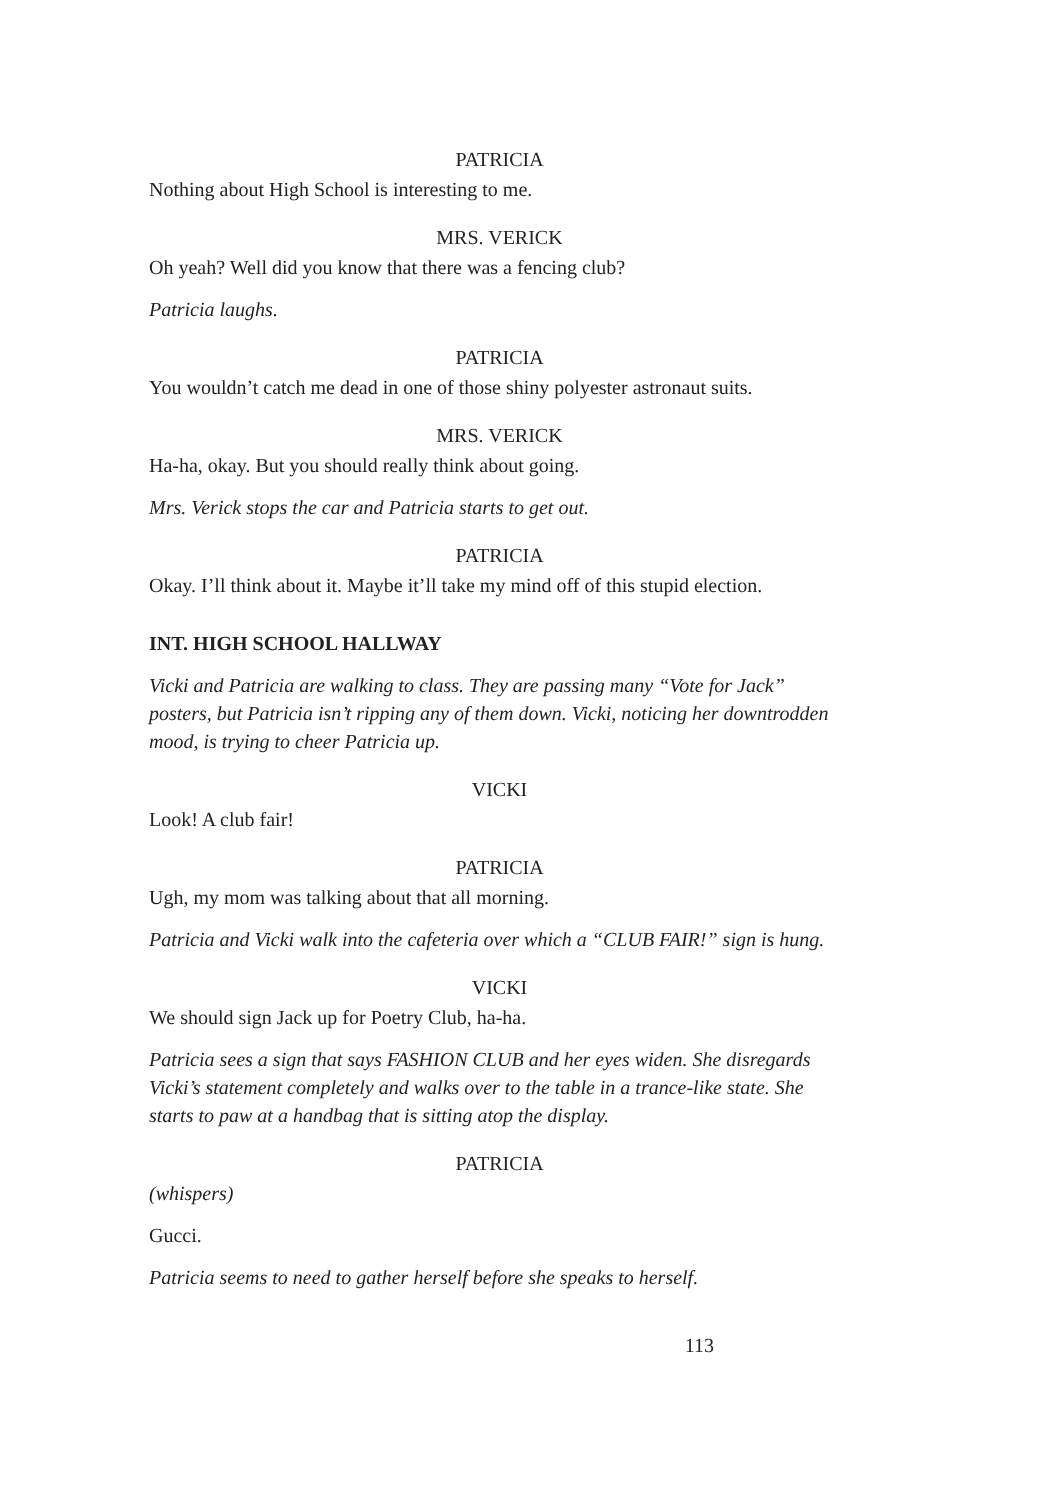PATRICIA
Nothing about High School is interesting to me.
MRS. VERICK
Oh yeah? Well did you know that there was a fencing club?
Patricia laughs.
PATRICIA
You wouldn’t catch me dead in one of those shiny polyester astronaut suits.
MRS. VERICK
Ha-ha, okay. But you should really think about going.
Mrs. Verick stops the car and Patricia starts to get out.
PATRICIA
Okay. I’ll think about it. Maybe it’ll take my mind off of this stupid election.
INT. HIGH SCHOOL HALLWAY
Vicki and Patricia are walking to class. They are passing many “Vote for Jack” posters, but Patricia isn’t ripping any of them down. Vicki, noticing her downtrodden mood, is trying to cheer Patricia up.
VICKI
Look! A club fair!
PATRICIA
Ugh, my mom was talking about that all morning.
Patricia and Vicki walk into the cafeteria over which a “CLUB FAIR!” sign is hung.
VICKI
We should sign Jack up for Poetry Club, ha-ha.
Patricia sees a sign that says FASHION CLUB and her eyes widen. She disregards Vicki’s statement completely and walks over to the table in a trance-like state. She starts to paw at a handbag that is sitting atop the display.
PATRICIA
(whispers)
Gucci.
Patricia seems to need to gather herself before she speaks to herself.
113